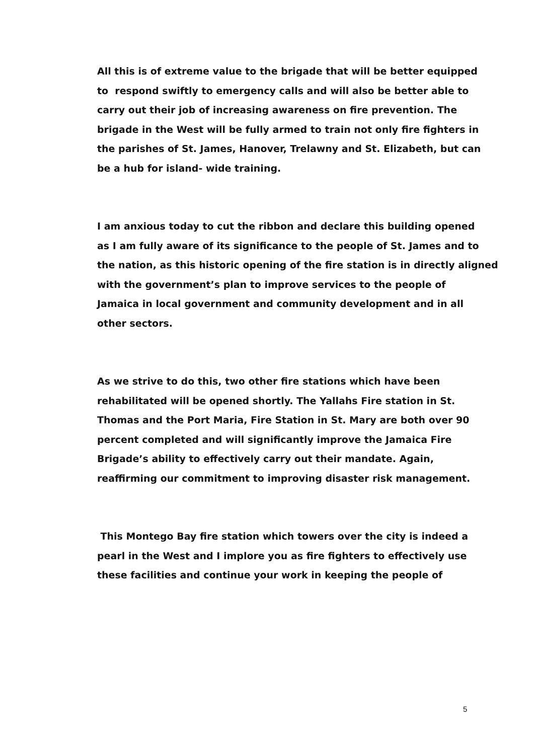All this is of extreme value to the brigade that will be better equipped
to respond swiftly to emergency calls and will also be better able to
carry out their job of increasing awareness on fire prevention. The
brigade in the West will be fully armed to train not only fire fighters in
the parishes of St. James, Hanover, Trelawny and St. Elizabeth, but can
be a hub for island- wide training.
I am anxious today to cut the ribbon and declare this building opened
as I am fully aware of its significance to the people of St. James and to
the nation, as this historic opening of the fire station is in directly aligned
with the government’s plan to improve services to the people of
Jamaica in local government and community development and in all
other sectors.
As we strive to do this, two other fire stations which have been
rehabilitated will be opened shortly. The Yallahs Fire station in St.
Thomas and the Port Maria, Fire Station in St. Mary are both over 90
percent completed and will significantly improve the Jamaica Fire
Brigade’s ability to effectively carry out their mandate. Again,
reaffirming our commitment to improving disaster risk management.
This Montego Bay fire station which towers over the city is indeed a
pearl in the West and I implore you as fire fighters to effectively use
these facilities and continue your work in keeping the people of
5